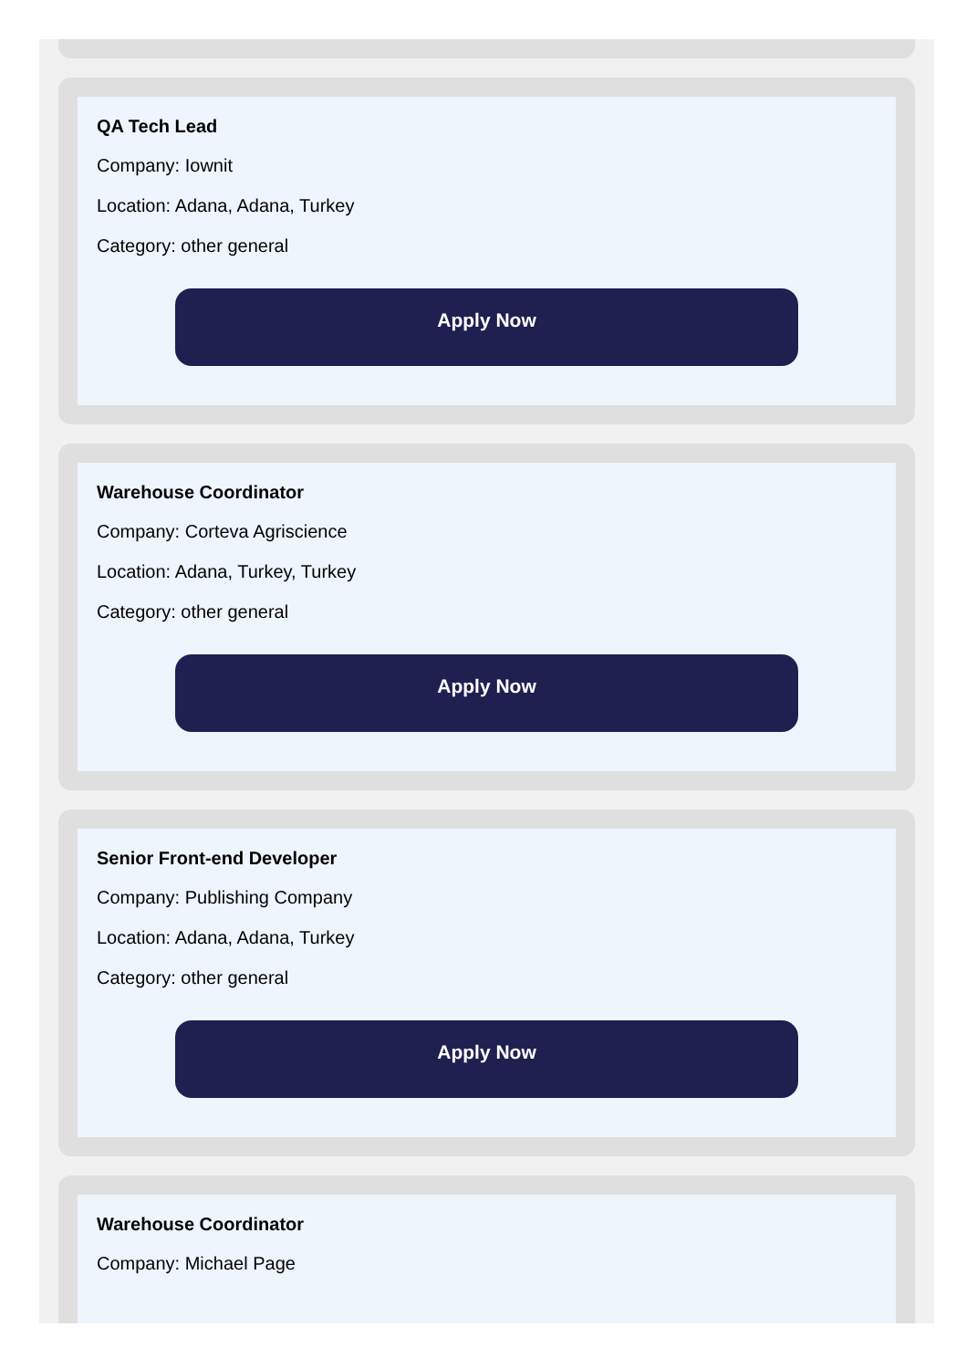QA Tech Lead
Company: Iownit
Location: Adana, Adana, Turkey
Category: other general
Apply Now
Warehouse Coordinator
Company: Corteva Agriscience
Location: Adana, Turkey, Turkey
Category: other general
Apply Now
Senior Front-end Developer
Company: Publishing Company
Location: Adana, Adana, Turkey
Category: other general
Apply Now
Warehouse Coordinator
Company: Michael Page